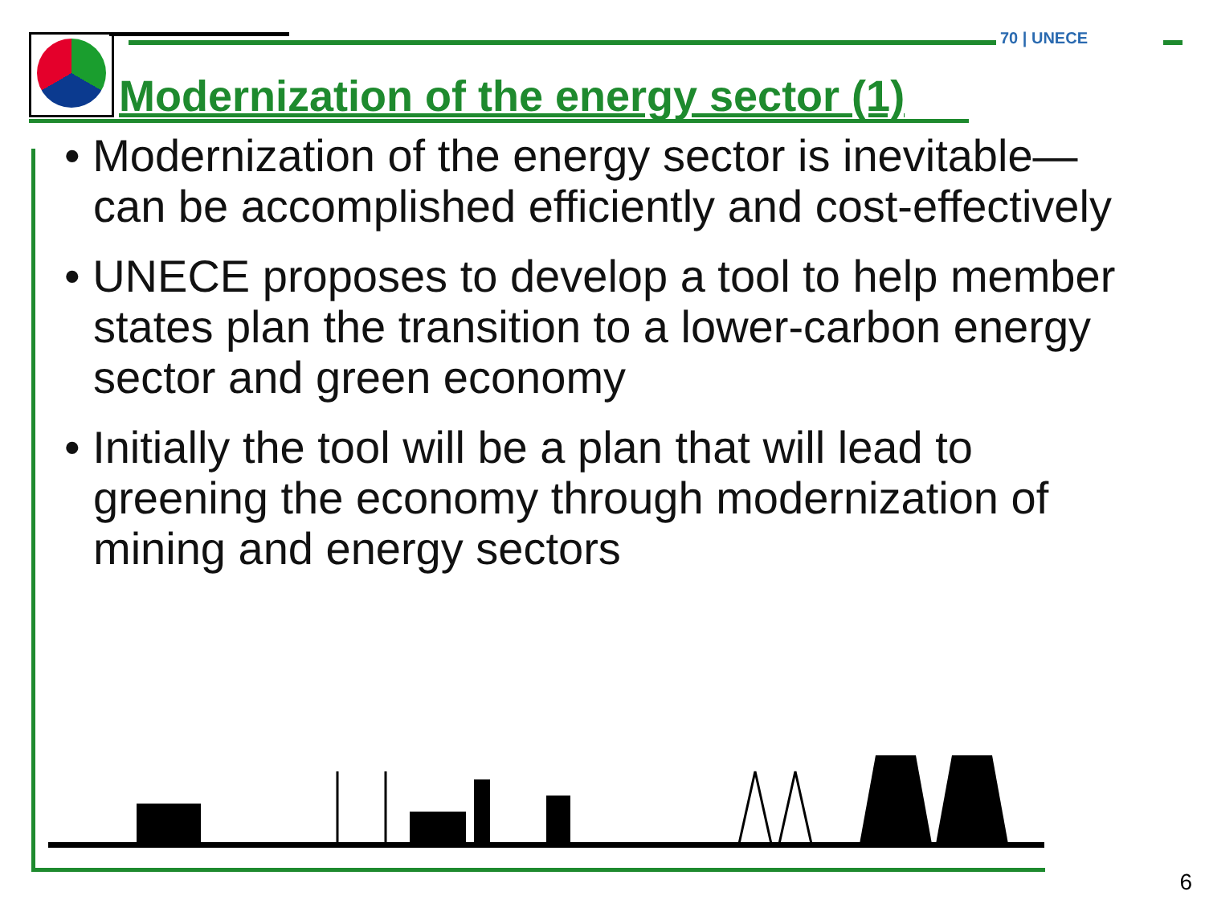70 | UNECE
Modernization of the energy sector (1)
• Modernization of the energy sector is inevitable—can be accomplished efficiently and cost-effectively
• UNECE proposes to develop a tool to help member states plan the transition to a lower-carbon energy sector and green economy
• Initially the tool will be a plan that will lead to greening the economy through modernization of mining and energy sectors
6